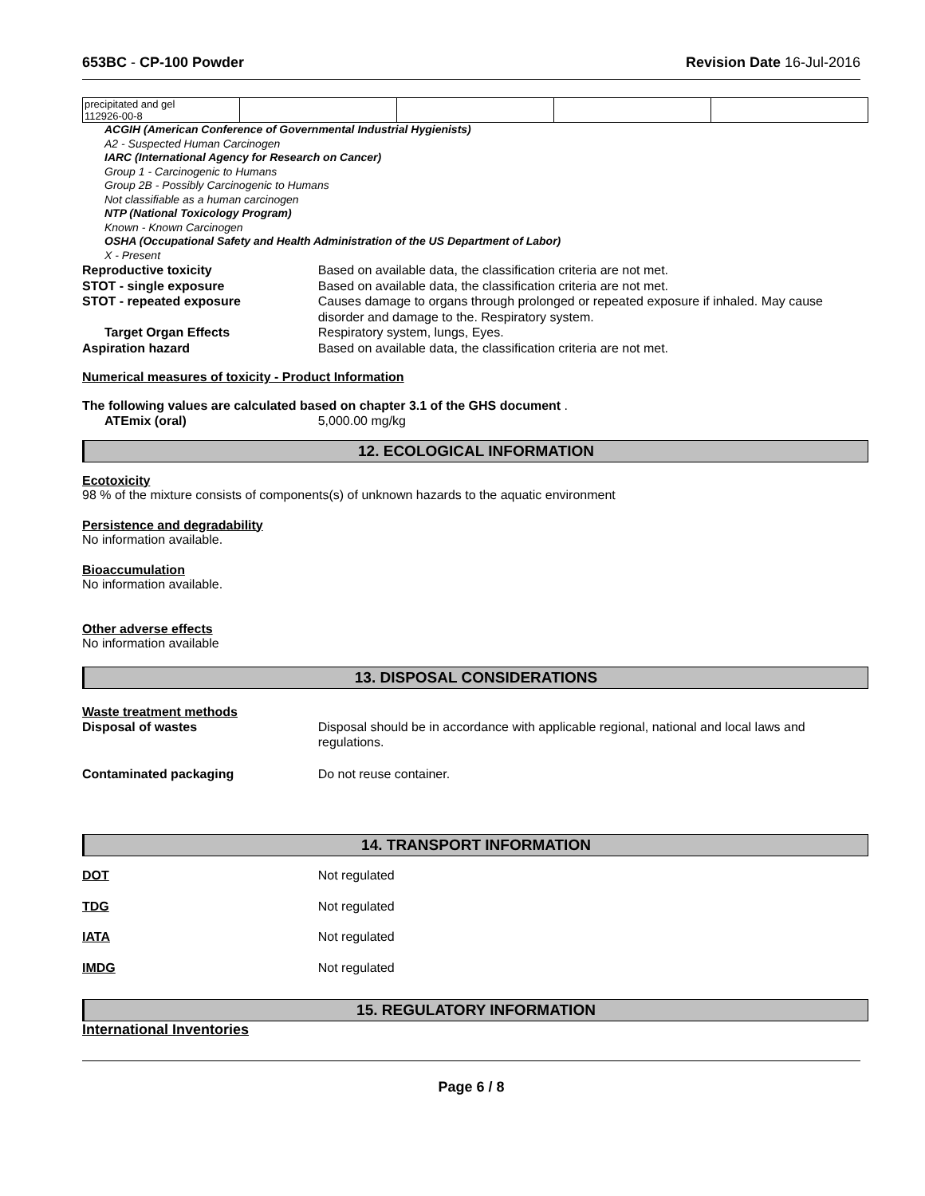653BC - CP-100 Powder Revision Date 16-Jul-2016
| precipitated and gel 112926-00-8 | | | | |
ACGIH (American Conference of Governmental Industrial Hygienists)
A2 - Suspected Human Carcinogen
IARC (International Agency for Research on Cancer)
Group 1 - Carcinogenic to Humans
Group 2B - Possibly Carcinogenic to Humans
Not classifiable as a human carcinogen
NTP (National Toxicology Program)
Known - Known Carcinogen
OSHA (Occupational Safety and Health Administration of the US Department of Labor)
X - Present
Reproductive toxicity Based on available data, the classification criteria are not met.
STOT - single exposure Based on available data, the classification criteria are not met.
STOT - repeated exposure Causes damage to organs through prolonged or repeated exposure if inhaled. May cause disorder and damage to the. Respiratory system.
Target Organ Effects Respiratory system, lungs, Eyes.
Aspiration hazard Based on available data, the classification criteria are not met.
Numerical measures of toxicity - Product Information
The following values are calculated based on chapter 3.1 of the GHS document .
ATEmix (oral) 5,000.00 mg/kg
12. ECOLOGICAL INFORMATION
Ecotoxicity
98 % of the mixture consists of components(s) of unknown hazards to the aquatic environment
Persistence and degradability
No information available.
Bioaccumulation
No information available.
Other adverse effects
No information available
13. DISPOSAL CONSIDERATIONS
Waste treatment methods
Disposal of wastes Disposal should be in accordance with applicable regional, national and local laws and regulations.
Contaminated packaging Do not reuse container.
14. TRANSPORT INFORMATION
DOT Not regulated
TDG Not regulated
IATA Not regulated
IMDG Not regulated
15. REGULATORY INFORMATION
International Inventories
Page 6 / 8